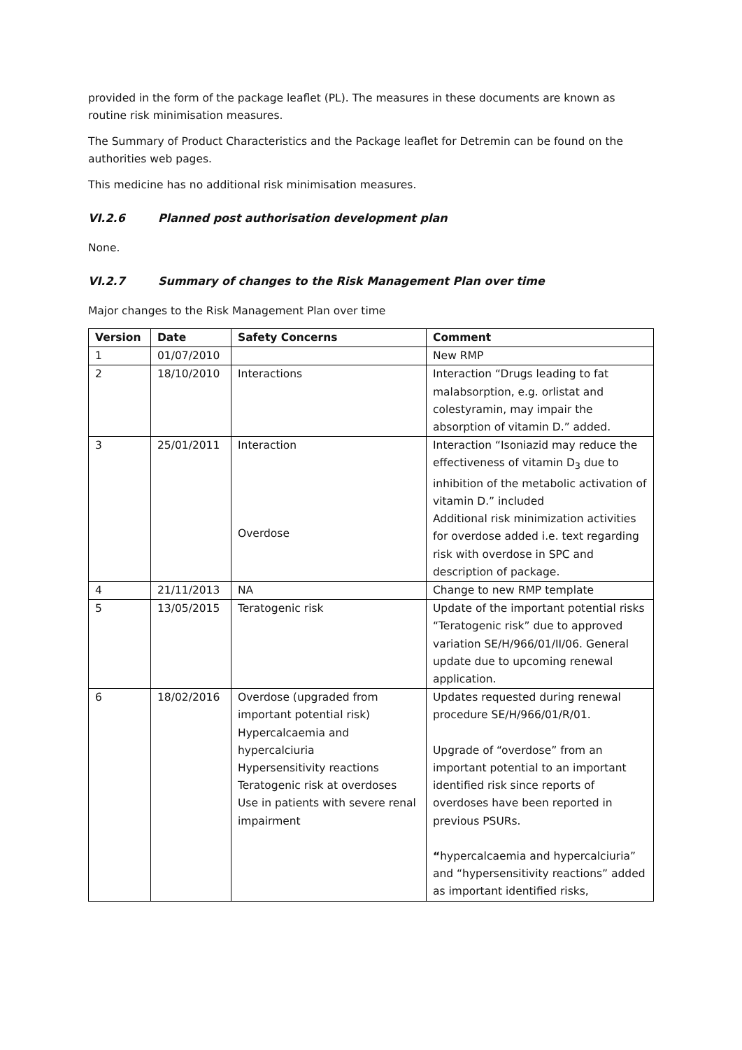provided in the form of the package leaflet (PL). The measures in these documents are known as routine risk minimisation measures.
The Summary of Product Characteristics and the Package leaflet for Detremin can be found on the authorities web pages.
This medicine has no additional risk minimisation measures.
VI.2.6 Planned post authorisation development plan
None.
VI.2.7 Summary of changes to the Risk Management Plan over time
Major changes to the Risk Management Plan over time
| Version | Date | Safety Concerns | Comment |
| --- | --- | --- | --- |
| 1 | 01/07/2010 | | New RMP |
| 2 | 18/10/2010 | Interactions | Interaction “Drugs leading to fat malabsorption, e.g. orlistat and colestyramin, may impair the absorption of vitamin D.” added. |
| 3 | 25/01/2011 | Interaction Overdose | Interaction “Isoniazid may reduce the effectiveness of vitamin D<sub>3</sub> due to inhibition of the metabolic activation of vitamin D.” included Additional risk minimization activities for overdose added i.e. text regarding risk with overdose in SPC and description of package. |
| 4 | 21/11/2013 | NA | Change to new RMP template |
| 5 | 13/05/2015 | Teratogenic risk | Update of the important potential risks “Teratogenic risk” due to approved variation SE/H/966/01/II/06. General update due to upcoming renewal application. |
| 6 | 18/02/2016 | Overdose (upgraded from important potential risk) Hypercalcaemia and hypercalciuria Hypersensitivity reactions Teratogenic risk at overdoses Use in patients with severe renal impairment | Updates requested during renewal procedure SE/H/966/01/R/01. Upgrade of “overdose” from an important potential to an important identified risk since reports of overdoses have been reported in previous PSURs. “ hypercalcaemia and hypercalciuria” and “hypersensitivity reactions” added as important identified risks, |